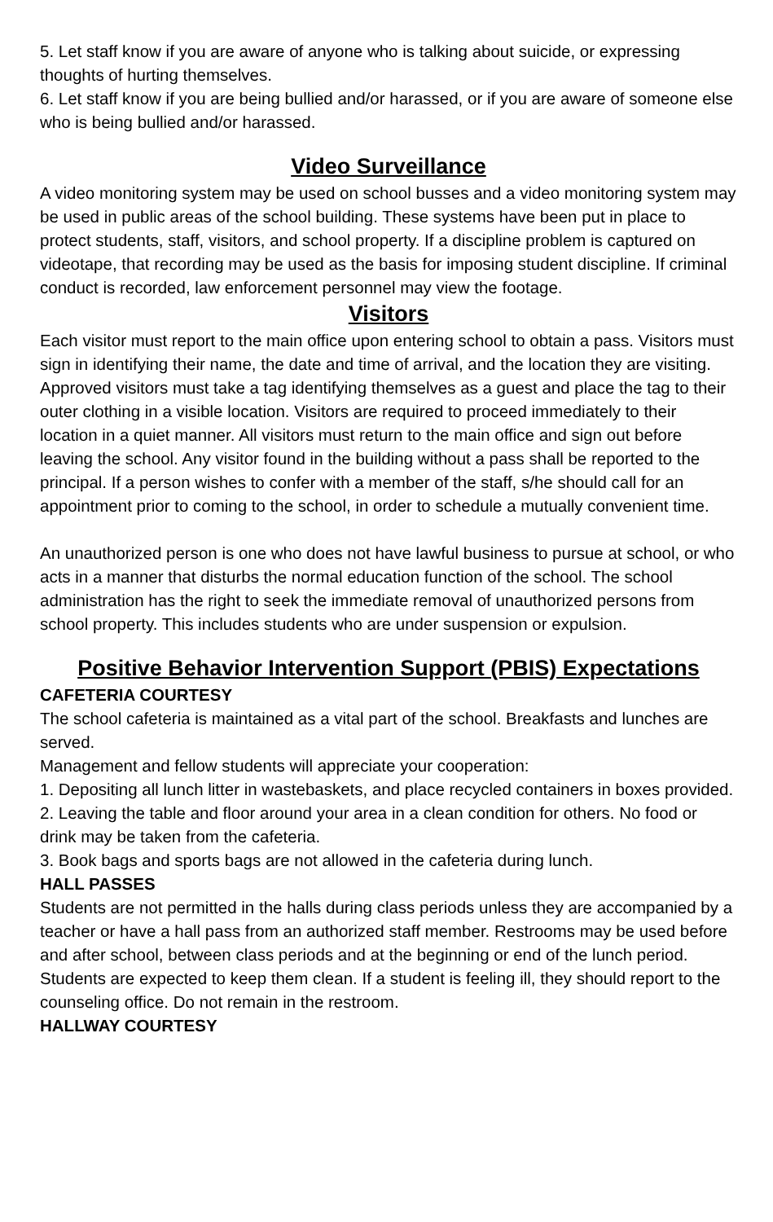5. Let staff know if you are aware of anyone who is talking about suicide, or expressing thoughts of hurting themselves.
6. Let staff know if you are being bullied and/or harassed, or if you are aware of someone else who is being bullied and/or harassed.
Video Surveillance
A video monitoring system may be used on school busses and a video monitoring system may be used in public areas of the school building. These systems have been put in place to protect students, staff, visitors, and school property. If a discipline problem is captured on videotape, that recording may be used as the basis for imposing student discipline. If criminal conduct is recorded, law enforcement personnel may view the footage.
Visitors
Each visitor must report to the main office upon entering school to obtain a pass. Visitors must sign in identifying their name, the date and time of arrival, and the location they are visiting. Approved visitors must take a tag identifying themselves as a guest and place the tag to their outer clothing in a visible location. Visitors are required to proceed immediately to their location in a quiet manner. All visitors must return to the main office and sign out before leaving the school. Any visitor found in the building without a pass shall be reported to the principal. If a person wishes to confer with a member of the staff, s/he should call for an appointment prior to coming to the school, in order to schedule a mutually convenient time.
An unauthorized person is one who does not have lawful business to pursue at school, or who acts in a manner that disturbs the normal education function of the school. The school administration has the right to seek the immediate removal of unauthorized persons from school property. This includes students who are under suspension or expulsion.
Positive Behavior Intervention Support (PBIS) Expectations
CAFETERIA COURTESY
The school cafeteria is maintained as a vital part of the school. Breakfasts and lunches are served.
Management and fellow students will appreciate your cooperation:
1. Depositing all lunch litter in wastebaskets, and place recycled containers in boxes provided.
2. Leaving the table and floor around your area in a clean condition for others. No food or drink may be taken from the cafeteria.
3. Book bags and sports bags are not allowed in the cafeteria during lunch.
HALL PASSES
Students are not permitted in the halls during class periods unless they are accompanied by a teacher or have a hall pass from an authorized staff member. Restrooms may be used before and after school, between class periods and at the beginning or end of the lunch period. Students are expected to keep them clean. If a student is feeling ill, they should report to the counseling office. Do not remain in the restroom.
HALLWAY COURTESY